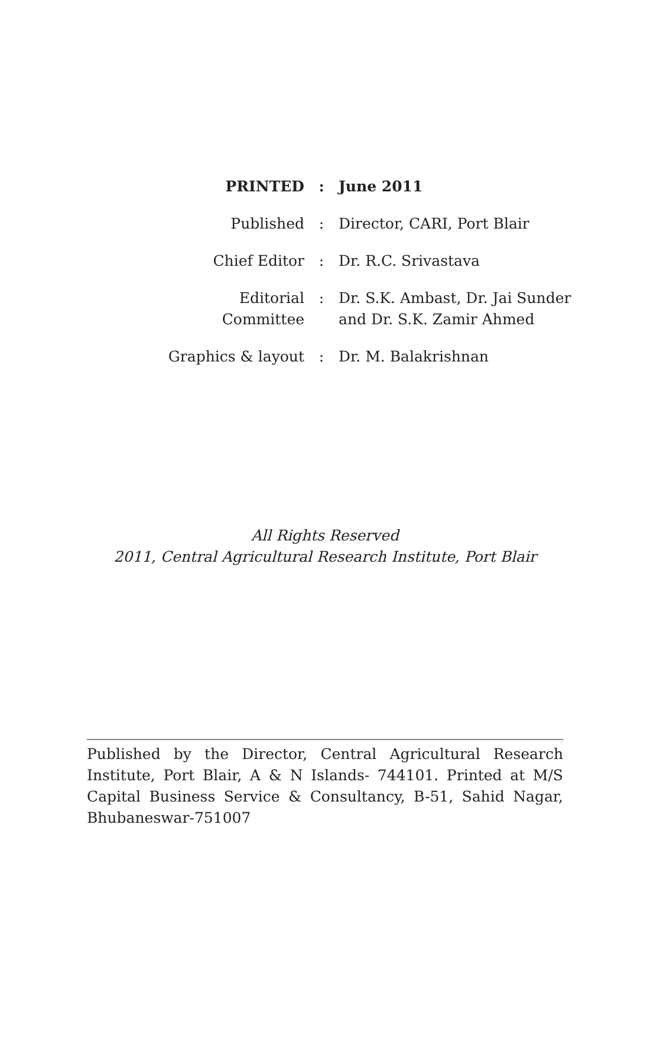| PRINTED | : | June 2011 |
| Published | : | Director, CARI, Port Blair |
| Chief Editor | : | Dr. R.C. Srivastava |
| Editorial Committee | : | Dr. S.K. Ambast, Dr. Jai Sunder and Dr. S.K. Zamir Ahmed |
| Graphics & layout | : | Dr. M. Balakrishnan |
All Rights Reserved
2011, Central Agricultural Research Institute, Port Blair
Published by the Director, Central Agricultural Research Institute, Port Blair, A & N Islands- 744101. Printed at M/S Capital Business Service & Consultancy, B-51, Sahid Nagar, Bhubaneswar-751007